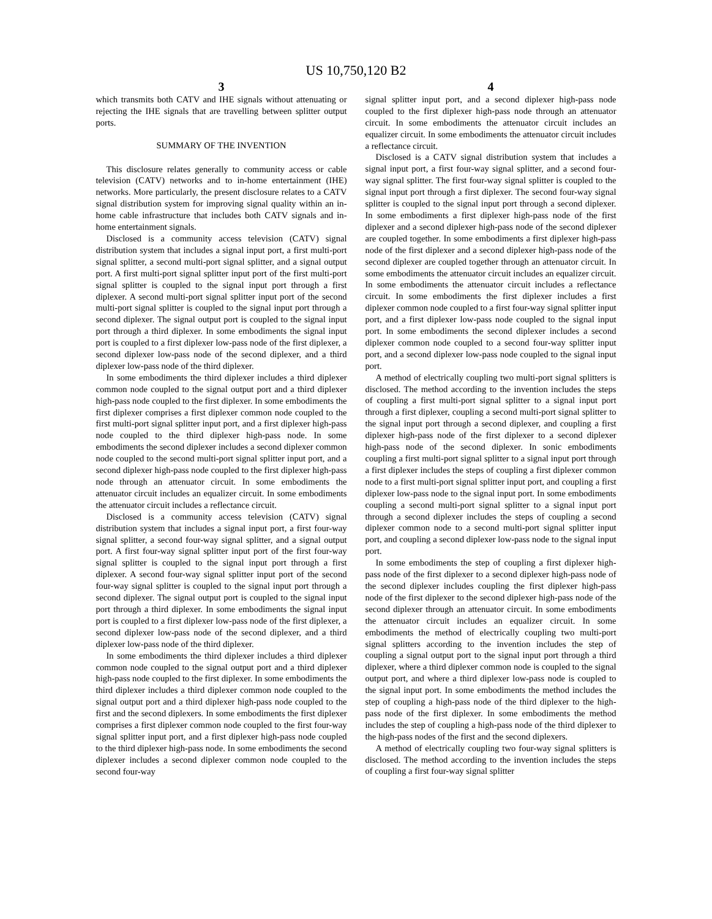US 10,750,120 B2
3
which transmits both CATV and IHE signals without attenuating or rejecting the IHE signals that are travelling between splitter output ports.
SUMMARY OF THE INVENTION
This disclosure relates generally to community access or cable television (CATV) networks and to in-home entertainment (IHE) networks. More particularly, the present disclosure relates to a CATV signal distribution system for improving signal quality within an in-home cable infrastructure that includes both CATV signals and in-home entertainment signals.
Disclosed is a community access television (CATV) signal distribution system that includes a signal input port, a first multi-port signal splitter, a second multi-port signal splitter, and a signal output port. A first multi-port signal splitter input port of the first multi-port signal splitter is coupled to the signal input port through a first diplexer. A second multi-port signal splitter input port of the second multi-port signal splitter is coupled to the signal input port through a second diplexer. The signal output port is coupled to the signal input port through a third diplexer. In some embodiments the signal input port is coupled to a first diplexer low-pass node of the first diplexer, a second diplexer low-pass node of the second diplexer, and a third diplexer low-pass node of the third diplexer.
In some embodiments the third diplexer includes a third diplexer common node coupled to the signal output port and a third diplexer high-pass node coupled to the first diplexer. In some embodiments the first diplexer comprises a first diplexer common node coupled to the first multi-port signal splitter input port, and a first diplexer high-pass node coupled to the third diplexer high-pass node. In some embodiments the second diplexer includes a second diplexer common node coupled to the second multi-port signal splitter input port, and a second diplexer high-pass node coupled to the first diplexer high-pass node through an attenuator circuit. In some embodiments the attenuator circuit includes an equalizer circuit. In some embodiments the attenuator circuit includes a reflectance circuit.
Disclosed is a community access television (CATV) signal distribution system that includes a signal input port, a first four-way signal splitter, a second four-way signal splitter, and a signal output port. A first four-way signal splitter input port of the first four-way signal splitter is coupled to the signal input port through a first diplexer. A second four-way signal splitter input port of the second four-way signal splitter is coupled to the signal input port through a second diplexer. The signal output port is coupled to the signal input port through a third diplexer. In some embodiments the signal input port is coupled to a first diplexer low-pass node of the first diplexer, a second diplexer low-pass node of the second diplexer, and a third diplexer low-pass node of the third diplexer.
In some embodiments the third diplexer includes a third diplexer common node coupled to the signal output port and a third diplexer high-pass node coupled to the first diplexer. In some embodiments the third diplexer includes a third diplexer common node coupled to the signal output port and a third diplexer high-pass node coupled to the first and the second diplexers. In some embodiments the first diplexer comprises a first diplexer common node coupled to the first four-way signal splitter input port, and a first diplexer high-pass node coupled to the third diplexer high-pass node. In some embodiments the second diplexer includes a second diplexer common node coupled to the second four-way
4
signal splitter input port, and a second diplexer high-pass node coupled to the first diplexer high-pass node through an attenuator circuit. In some embodiments the attenuator circuit includes an equalizer circuit. In some embodiments the attenuator circuit includes a reflectance circuit.
Disclosed is a CATV signal distribution system that includes a signal input port, a first four-way signal splitter, and a second four-way signal splitter. The first four-way signal splitter is coupled to the signal input port through a first diplexer. The second four-way signal splitter is coupled to the signal input port through a second diplexer. In some embodiments a first diplexer high-pass node of the first diplexer and a second diplexer high-pass node of the second diplexer are coupled together. In some embodiments a first diplexer high-pass node of the first diplexer and a second diplexer high-pass node of the second diplexer are coupled together through an attenuator circuit. In some embodiments the attenuator circuit includes an equalizer circuit. In some embodiments the attenuator circuit includes a reflectance circuit. In some embodiments the first diplexer includes a first diplexer common node coupled to a first four-way signal splitter input port, and a first diplexer low-pass node coupled to the signal input port. In some embodiments the second diplexer includes a second diplexer common node coupled to a second four-way splitter input port, and a second diplexer low-pass node coupled to the signal input port.
A method of electrically coupling two multi-port signal splitters is disclosed. The method according to the invention includes the steps of coupling a first multi-port signal splitter to a signal input port through a first diplexer, coupling a second multi-port signal splitter to the signal input port through a second diplexer, and coupling a first diplexer high-pass node of the first diplexer to a second diplexer high-pass node of the second diplexer. In sonic embodiments coupling a first multi-port signal splitter to a signal input port through a first diplexer includes the steps of coupling a first diplexer common node to a first multi-port signal splitter input port, and coupling a first diplexer low-pass node to the signal input port. In some embodiments coupling a second multi-port signal splitter to a signal input port through a second diplexer includes the steps of coupling a second diplexer common node to a second multi-port signal splitter input port, and coupling a second diplexer low-pass node to the signal input port.
In some embodiments the step of coupling a first diplexer high-pass node of the first diplexer to a second diplexer high-pass node of the second diplexer includes coupling the first diplexer high-pass node of the first diplexer to the second diplexer high-pass node of the second diplexer through an attenuator circuit. In some embodiments the attenuator circuit includes an equalizer circuit. In some embodiments the method of electrically coupling two multi-port signal splitters according to the invention includes the step of coupling a signal output port to the signal input port through a third diplexer, where a third diplexer common node is coupled to the signal output port, and where a third diplexer low-pass node is coupled to the signal input port. In some embodiments the method includes the step of coupling a high-pass node of the third diplexer to the high-pass node of the first diplexer. In some embodiments the method includes the step of coupling a high-pass node of the third diplexer to the high-pass nodes of the first and the second diplexers.
A method of electrically coupling two four-way signal splitters is disclosed. The method according to the invention includes the steps of coupling a first four-way signal splitter